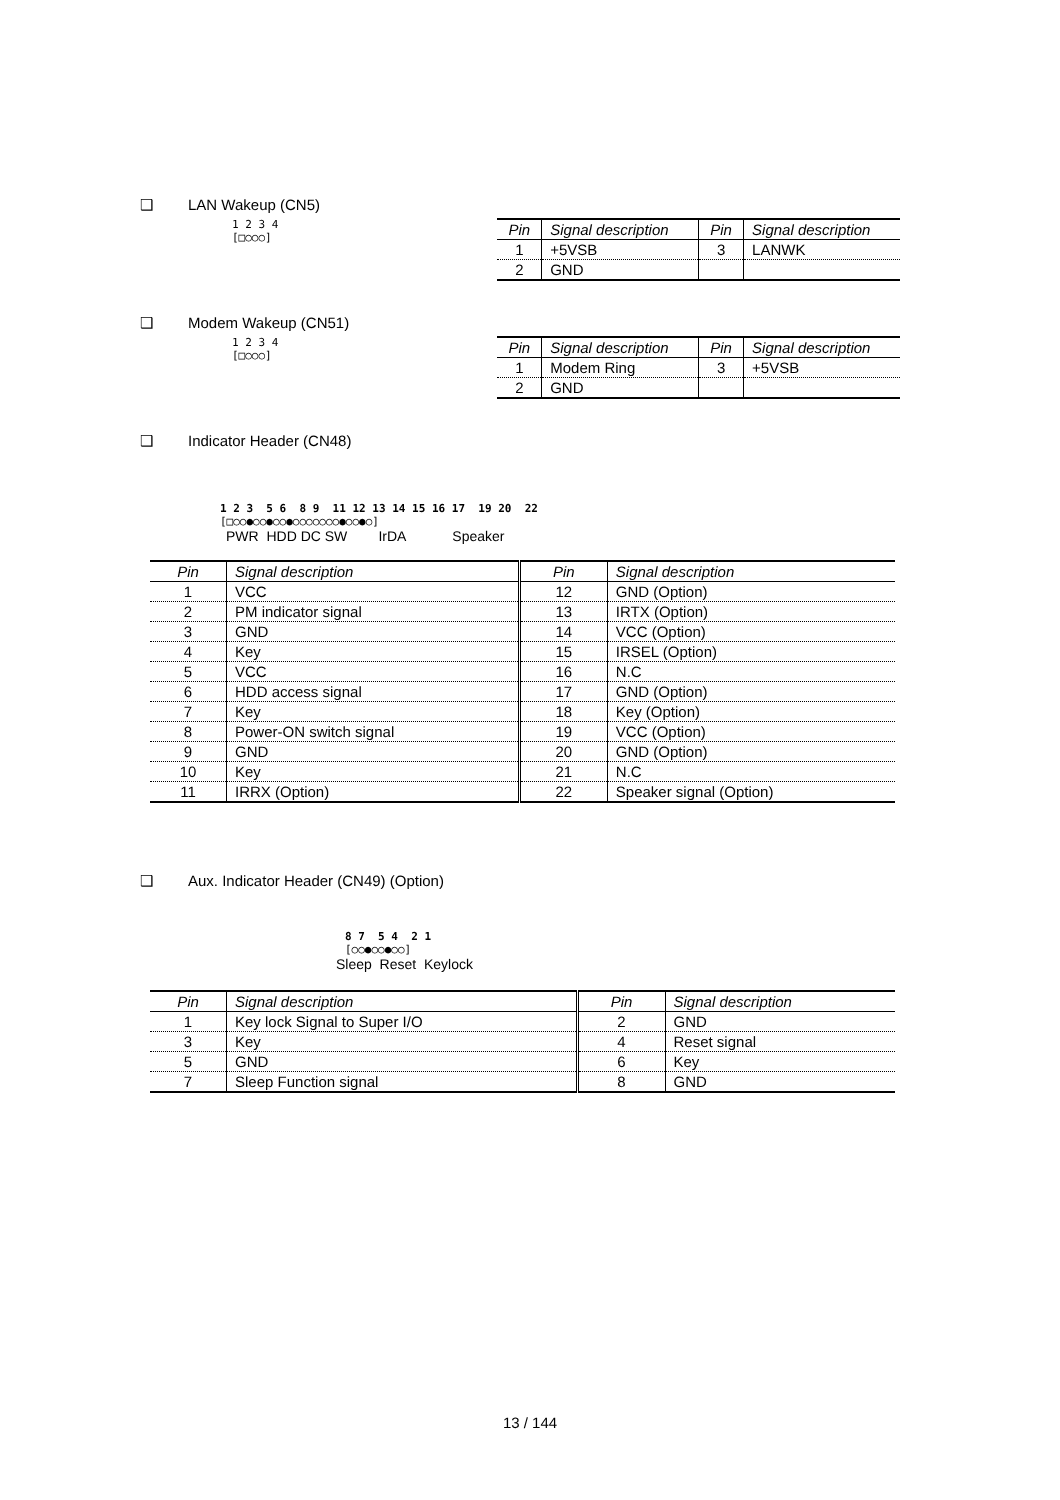❑ LAN Wakeup (CN5)
1 2 3 4
[□○○○]
| Pin | Signal description | Pin | Signal description |
| --- | --- | --- | --- |
| 1 | +5VSB | 3 | LANWK |
| 2 | GND | | |
❑ Modem Wakeup (CN51)
1 2 3 4
[□○○○]
| Pin | Signal description | Pin | Signal description |
| --- | --- | --- | --- |
| 1 | Modem Ring | 3 | +5VSB |
| 2 | GND | | |
❑ Indicator Header (CN48)
1 2 3 5 6 8 9 11 12 13 14 15 16 17 19 20 22
[□○○●○○●○○●○○○○○○○●○○●○]
PWR HDD DC SW IrDA Speaker
| Pin | Signal description | Pin | Signal description |
| --- | --- | --- | --- |
| 1 | VCC | 12 | GND (Option) |
| 2 | PM indicator signal | 13 | IRTX (Option) |
| 3 | GND | 14 | VCC (Option) |
| 4 | Key | 15 | IRSEL (Option) |
| 5 | VCC | 16 | N.C |
| 6 | HDD access signal | 17 | GND (Option) |
| 7 | Key | 18 | Key (Option) |
| 8 | Power-ON switch signal | 19 | VCC (Option) |
| 9 | GND | 20 | GND (Option) |
| 10 | Key | 21 | N.C |
| 11 | IRRX (Option) | 22 | Speaker signal (Option) |
❑ Aux. Indicator Header (CN49) (Option)
8 7 5 4 2 1
[○○●○○●○○]
Sleep Reset Keylock
| Pin | Signal description | Pin | Signal description |
| --- | --- | --- | --- |
| 1 | Key lock Signal to Super I/O | 2 | GND |
| 3 | Key | 4 | Reset signal |
| 5 | GND | 6 | Key |
| 7 | Sleep Function signal | 8 | GND |
13 / 144